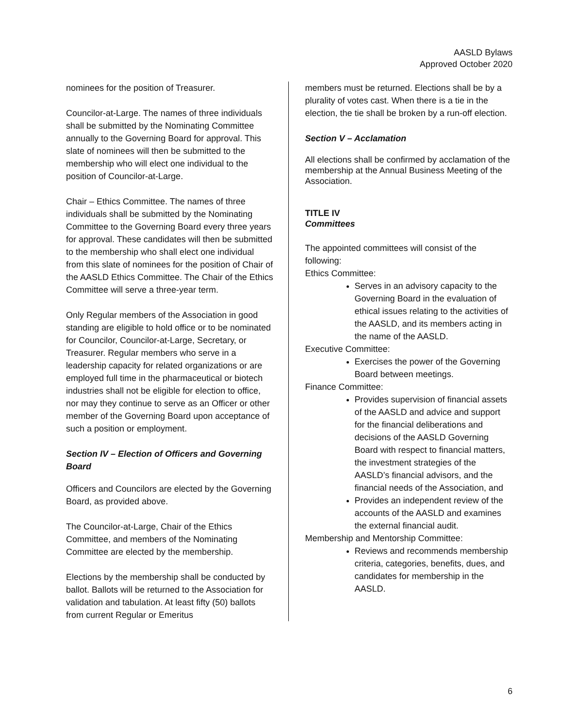AASLD Bylaws
Approved October 2020
nominees for the position of Treasurer.
Councilor-at-Large. The names of three individuals shall be submitted by the Nominating Committee annually to the Governing Board for approval. This slate of nominees will then be submitted to the membership who will elect one individual to the position of Councilor-at-Large.
Chair – Ethics Committee. The names of three individuals shall be submitted by the Nominating Committee to the Governing Board every three years for approval. These candidates will then be submitted to the membership who shall elect one individual from this slate of nominees for the position of Chair of the AASLD Ethics Committee. The Chair of the Ethics Committee will serve a three-year term.
Only Regular members of the Association in good standing are eligible to hold office or to be nominated for Councilor, Councilor-at-Large, Secretary, or Treasurer. Regular members who serve in a leadership capacity for related organizations or are employed full time in the pharmaceutical or biotech industries shall not be eligible for election to office, nor may they continue to serve as an Officer or other member of the Governing Board upon acceptance of such a position or employment.
Section IV – Election of Officers and Governing Board
Officers and Councilors are elected by the Governing Board, as provided above.
The Councilor-at-Large, Chair of the Ethics Committee, and members of the Nominating Committee are elected by the membership.
Elections by the membership shall be conducted by ballot. Ballots will be returned to the Association for validation and tabulation. At least fifty (50) ballots from current Regular or Emeritus
members must be returned. Elections shall be by a plurality of votes cast. When there is a tie in the election, the tie shall be broken by a run-off election.
Section V – Acclamation
All elections shall be confirmed by acclamation of the membership at the Annual Business Meeting of the Association.
TITLE IV
Committees
The appointed committees will consist of the following:
Ethics Committee:
Serves in an advisory capacity to the Governing Board in the evaluation of ethical issues relating to the activities of the AASLD, and its members acting in the name of the AASLD.
Executive Committee:
Exercises the power of the Governing Board between meetings.
Finance Committee:
Provides supervision of financial assets of the AASLD and advice and support for the financial deliberations and decisions of the AASLD Governing Board with respect to financial matters, the investment strategies of the AASLD’s financial advisors, and the financial needs of the Association, and
Provides an independent review of the accounts of the AASLD and examines the external financial audit.
Membership and Mentorship Committee:
Reviews and recommends membership criteria, categories, benefits, dues, and candidates for membership in the AASLD.
6